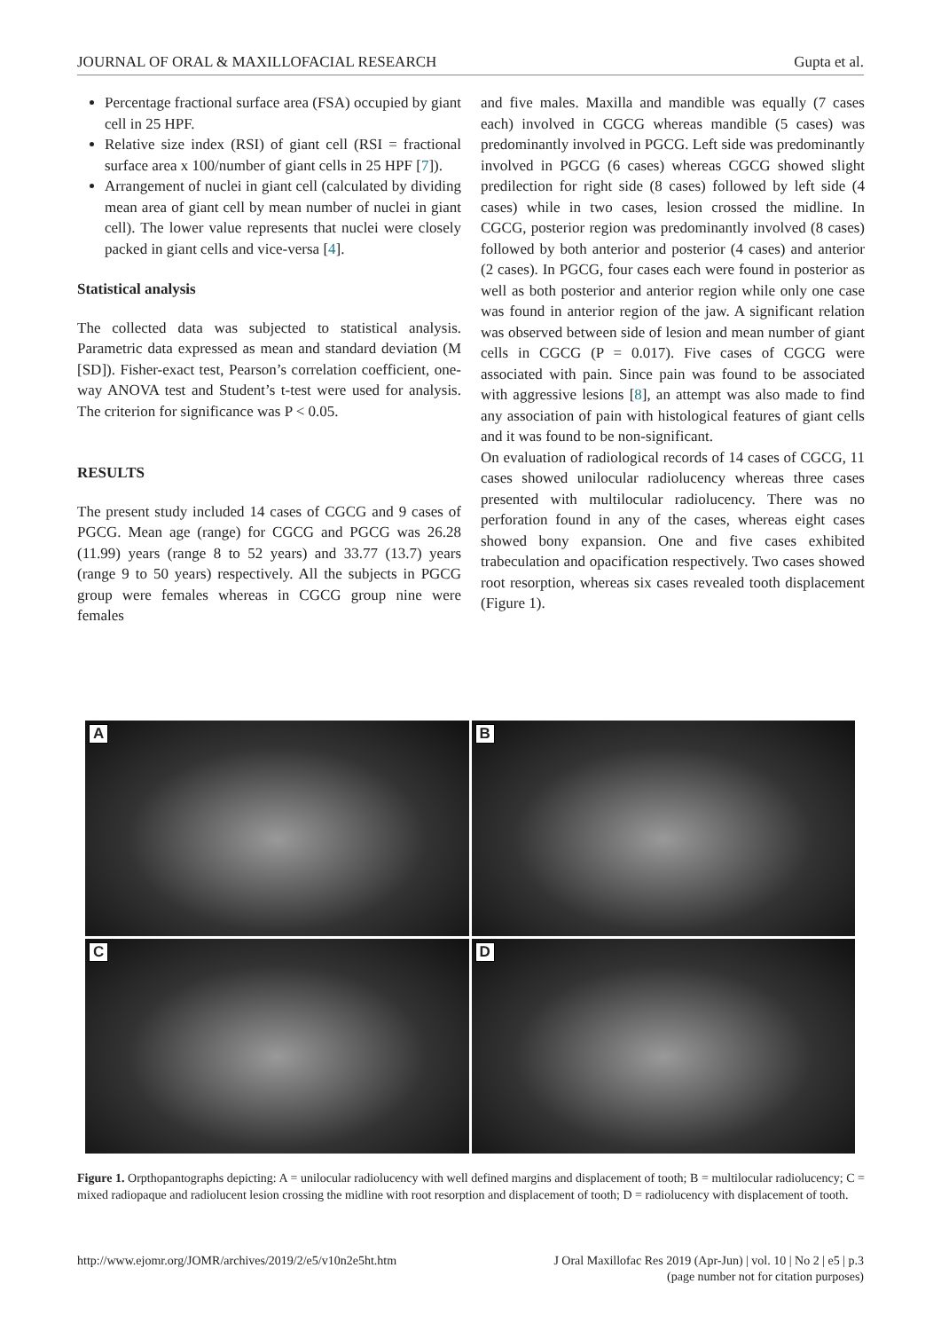JOURNAL OF ORAL & MAXILLOFACIAL RESEARCH Gupta et al.
Percentage fractional surface area (FSA) occupied by giant cell in 25 HPF.
Relative size index (RSI) of giant cell (RSI = fractional surface area x 100/number of giant cells in 25 HPF [7]).
Arrangement of nuclei in giant cell (calculated by dividing mean area of giant cell by mean number of nuclei in giant cell). The lower value represents that nuclei were closely packed in giant cells and vice-versa [4].
Statistical analysis
The collected data was subjected to statistical analysis. Parametric data expressed as mean and standard deviation (M [SD]). Fisher-exact test, Pearson’s correlation coefficient, one-way ANOVA test and Student’s t-test were used for analysis. The criterion for significance was P < 0.05.
RESULTS
The present study included 14 cases of CGCG and 9 cases of PGCG. Mean age (range) for CGCG and PGCG was 26.28 (11.99) years (range 8 to 52 years) and 33.77 (13.7) years (range 9 to 50 years) respectively. All the subjects in PGCG group were females whereas in CGCG group nine were females
and five males. Maxilla and mandible was equally (7 cases each) involved in CGCG whereas mandible (5 cases) was predominantly involved in PGCG. Left side was predominantly involved in PGCG (6 cases) whereas CGCG showed slight predilection for right side (8 cases) followed by left side (4 cases) while in two cases, lesion crossed the midline. In CGCG, posterior region was predominantly involved (8 cases) followed by both anterior and posterior (4 cases) and anterior (2 cases). In PGCG, four cases each were found in posterior as well as both posterior and anterior region while only one case was found in anterior region of the jaw. A significant relation was observed between side of lesion and mean number of giant cells in CGCG (P = 0.017). Five cases of CGCG were associated with pain. Since pain was found to be associated with aggressive lesions [8], an attempt was also made to find any association of pain with histological features of giant cells and it was found to be non-significant.
On evaluation of radiological records of 14 cases of CGCG, 11 cases showed unilocular radiolucency whereas three cases presented with multilocular radiolucency. There was no perforation found in any of the cases, whereas eight cases showed bony expansion. One and five cases exhibited trabeculation and opacification respectively. Two cases showed root resorption, whereas six cases revealed tooth displacement (Figure 1).
A
B
C
D
Figure 1. Orpthopantographs depicting: A = unilocular radiolucency with well defined margins and displacement of tooth; B = multilocular radiolucency; C = mixed radiopaque and radiolucent lesion crossing the midline with root resorption and displacement of tooth; D = radiolucency with displacement of tooth.
http://www.ejomr.org/JOMR/archives/2019/2/e5/v10n2e5ht.htm J Oral Maxillofac Res 2019 (Apr-Jun) | vol. 10 | No 2 | e5 | p.3
(page number not for citation purposes)